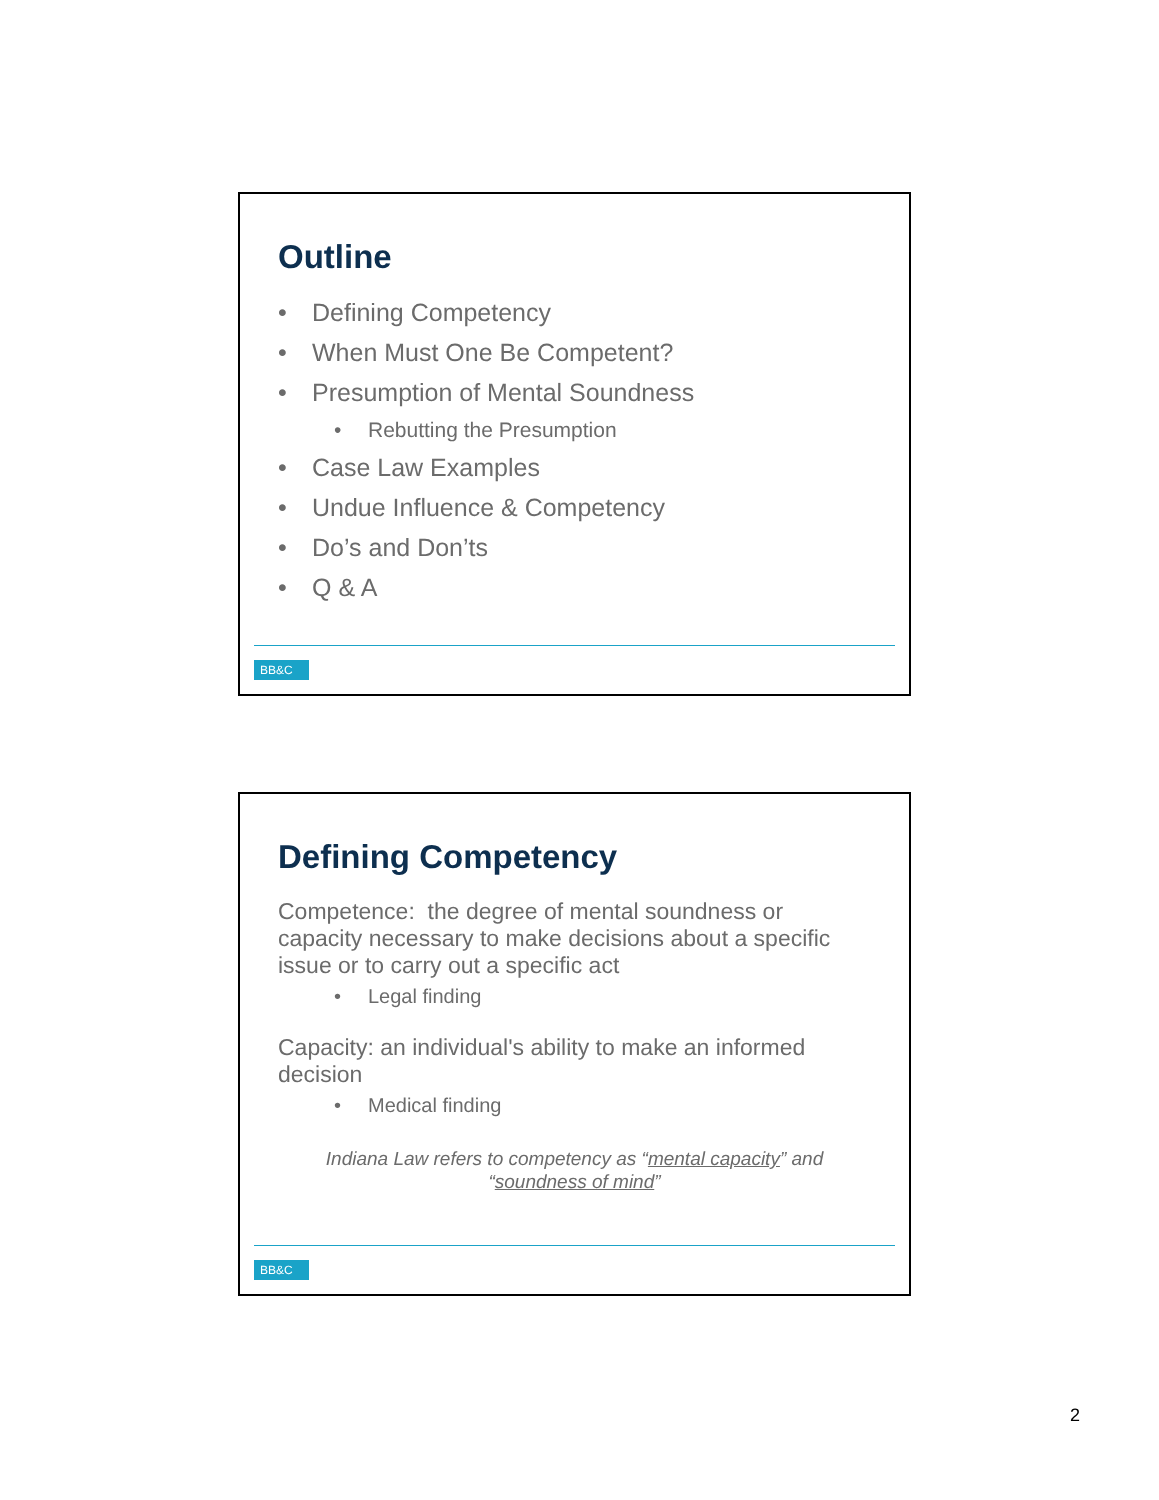Outline
• Defining Competency
• When Must One Be Competent?
• Presumption of Mental Soundness
• Rebutting the Presumption
• Case Law Examples
• Undue Influence & Competency
• Do’s and Don’ts
• Q & A
BB&C
Defining Competency
Competence: the degree of mental soundness or capacity necessary to make decisions about a specific issue or to carry out a specific act
• Legal finding
Capacity: an individual's ability to make an informed decision
• Medical finding
Indiana Law refers to competency as “mental capacity” and “soundness of mind”
BB&C
2